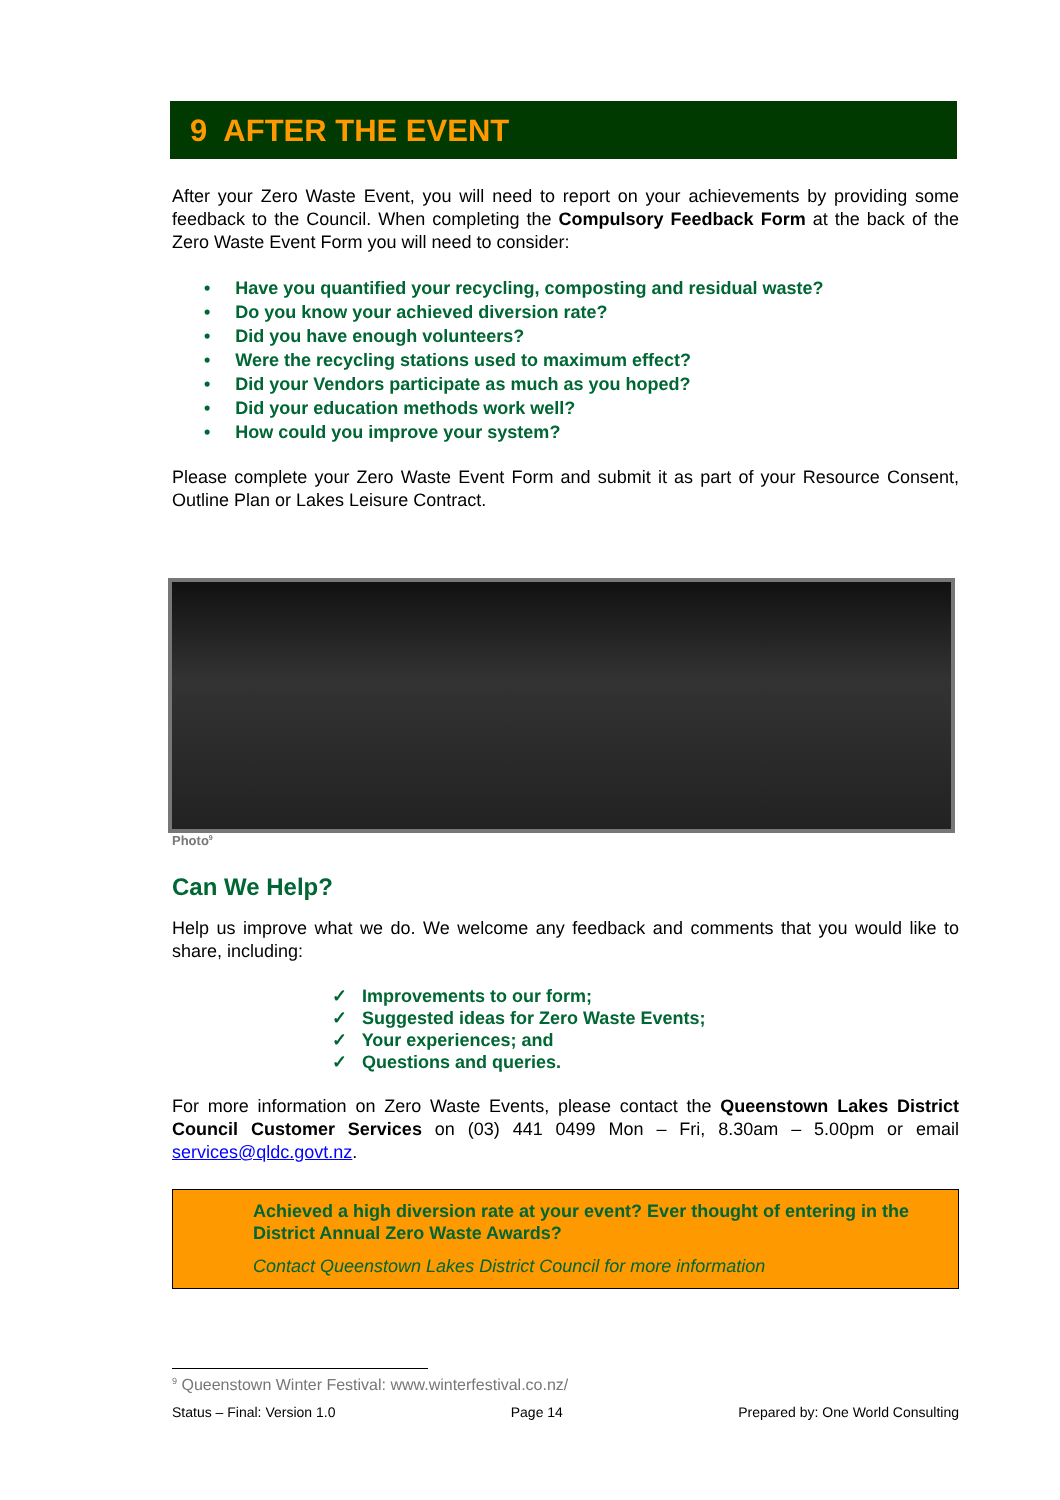9 AFTER THE EVENT
After your Zero Waste Event, you will need to report on your achievements by providing some feedback to the Council. When completing the Compulsory Feedback Form at the back of the Zero Waste Event Form you will need to consider:
• Have you quantified your recycling, composting and residual waste?
• Do you know your achieved diversion rate?
• Did you have enough volunteers?
• Were the recycling stations used to maximum effect?
• Did your Vendors participate as much as you hoped?
• Did your education methods work well?
• How could you improve your system?
Please complete your Zero Waste Event Form and submit it as part of your Resource Consent, Outline Plan or Lakes Leisure Contract.
Photo<sup>9</sup>
Can We Help?
Help us improve what we do. We welcome any feedback and comments that you would like to share, including:
✓ Improvements to our form;
✓ Suggested ideas for Zero Waste Events;
✓ Your experiences; and
✓ Questions and queries.
For more information on Zero Waste Events, please contact the Queenstown Lakes District Council Customer Services on (03) 441 0499 Mon – Fri, 8.30am – 5.00pm or email services@qldc.govt.nz.
Achieved a high diversion rate at your event? Ever thought of entering in the District Annual Zero Waste Awards?
Contact Queenstown Lakes District Council for more information
<sup>9</sup> Queenstown Winter Festival: www.winterfestival.co.nz/
Status – Final: Version 1.0 Page 14 Prepared by: One World Consulting